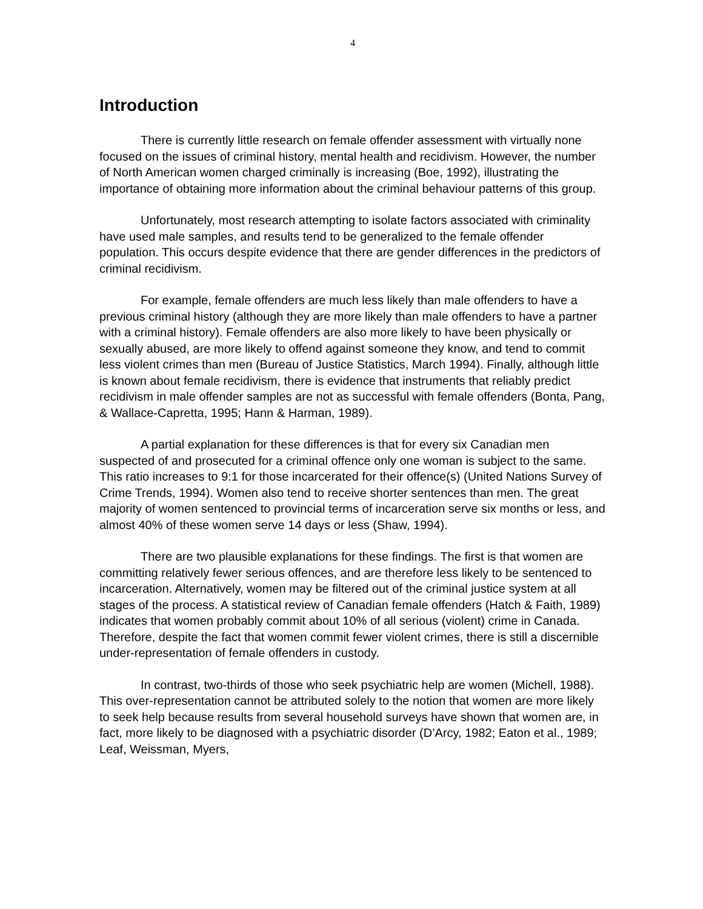4
Introduction
There is currently little research on female offender assessment with virtually none focused on the issues of criminal history, mental health and recidivism. However, the number of North American women charged criminally is increasing (Boe, 1992), illustrating the importance of obtaining more information about the criminal behaviour patterns of this group.
Unfortunately, most research attempting to isolate factors associated with criminality have used male samples, and results tend to be generalized to the female offender population. This occurs despite evidence that there are gender differences in the predictors of criminal recidivism.
For example, female offenders are much less likely than male offenders to have a previous criminal history (although they are more likely than male offenders to have a partner with a criminal history). Female offenders are also more likely to have been physically or sexually abused, are more likely to offend against someone they know, and tend to commit less violent crimes than men (Bureau of Justice Statistics, March 1994). Finally, although little is known about female recidivism, there is evidence that instruments that reliably predict recidivism in male offender samples are not as successful with female offenders (Bonta, Pang, & Wallace-Capretta, 1995; Hann & Harman, 1989).
A partial explanation for these differences is that for every six Canadian men suspected of and prosecuted for a criminal offence only one woman is subject to the same. This ratio increases to 9:1 for those incarcerated for their offence(s) (United Nations Survey of Crime Trends, 1994). Women also tend to receive shorter sentences than men. The great majority of women sentenced to provincial terms of incarceration serve six months or less, and almost 40% of these women serve 14 days or less (Shaw, 1994).
There are two plausible explanations for these findings. The first is that women are committing relatively fewer serious offences, and are therefore less likely to be sentenced to incarceration. Alternatively, women may be filtered out of the criminal justice system at all stages of the process. A statistical review of Canadian female offenders (Hatch & Faith, 1989) indicates that women probably commit about 10% of all serious (violent) crime in Canada. Therefore, despite the fact that women commit fewer violent crimes, there is still a discernible under-representation of female offenders in custody.
In contrast, two-thirds of those who seek psychiatric help are women (Michell, 1988). This over-representation cannot be attributed solely to the notion that women are more likely to seek help because results from several household surveys have shown that women are, in fact, more likely to be diagnosed with a psychiatric disorder (D’Arcy, 1982; Eaton et al., 1989; Leaf, Weissman, Myers,